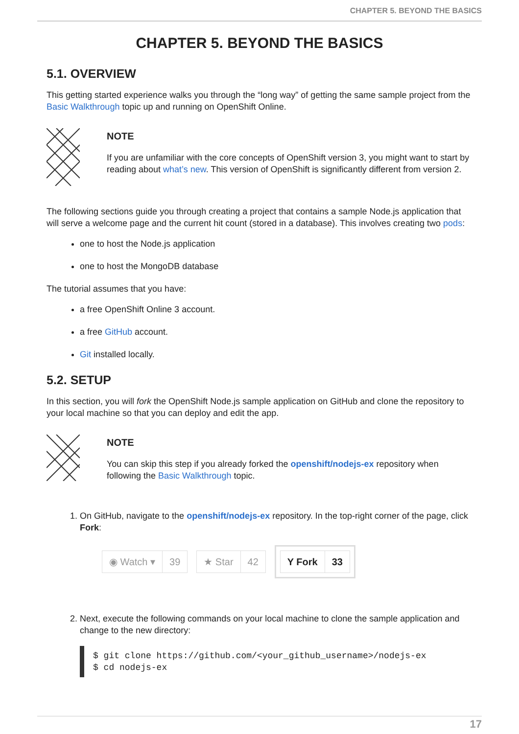CHAPTER 5. BEYOND THE BASICS
CHAPTER 5. BEYOND THE BASICS
5.1. OVERVIEW
This getting started experience walks you through the “long way” of getting the same sample project from the Basic Walkthrough topic up and running on OpenShift Online.
NOTE
If you are unfamiliar with the core concepts of OpenShift version 3, you might want to start by reading about what’s new. This version of OpenShift is significantly different from version 2.
The following sections guide you through creating a project that contains a sample Node.js application that will serve a welcome page and the current hit count (stored in a database). This involves creating two pods:
one to host the Node.js application
one to host the MongoDB database
The tutorial assumes that you have:
a free OpenShift Online 3 account.
a free GitHub account.
Git installed locally.
5.2. SETUP
In this section, you will fork the OpenShift Node.js sample application on GitHub and clone the repository to your local machine so that you can deploy and edit the app.
NOTE
You can skip this step if you already forked the openshift/nodejs-ex repository when following the Basic Walkthrough topic.
1. On GitHub, navigate to the openshift/nodejs-ex repository. In the top-right corner of the page, click Fork:
◉ Watch ▾ 39 ★ Star 42
Y Fork 33
2. Next, execute the following commands on your local machine to clone the sample application and change to the new directory:
$ git clone https://github.com/<your_github_username>/nodejs-ex
$ cd nodejs-ex
17